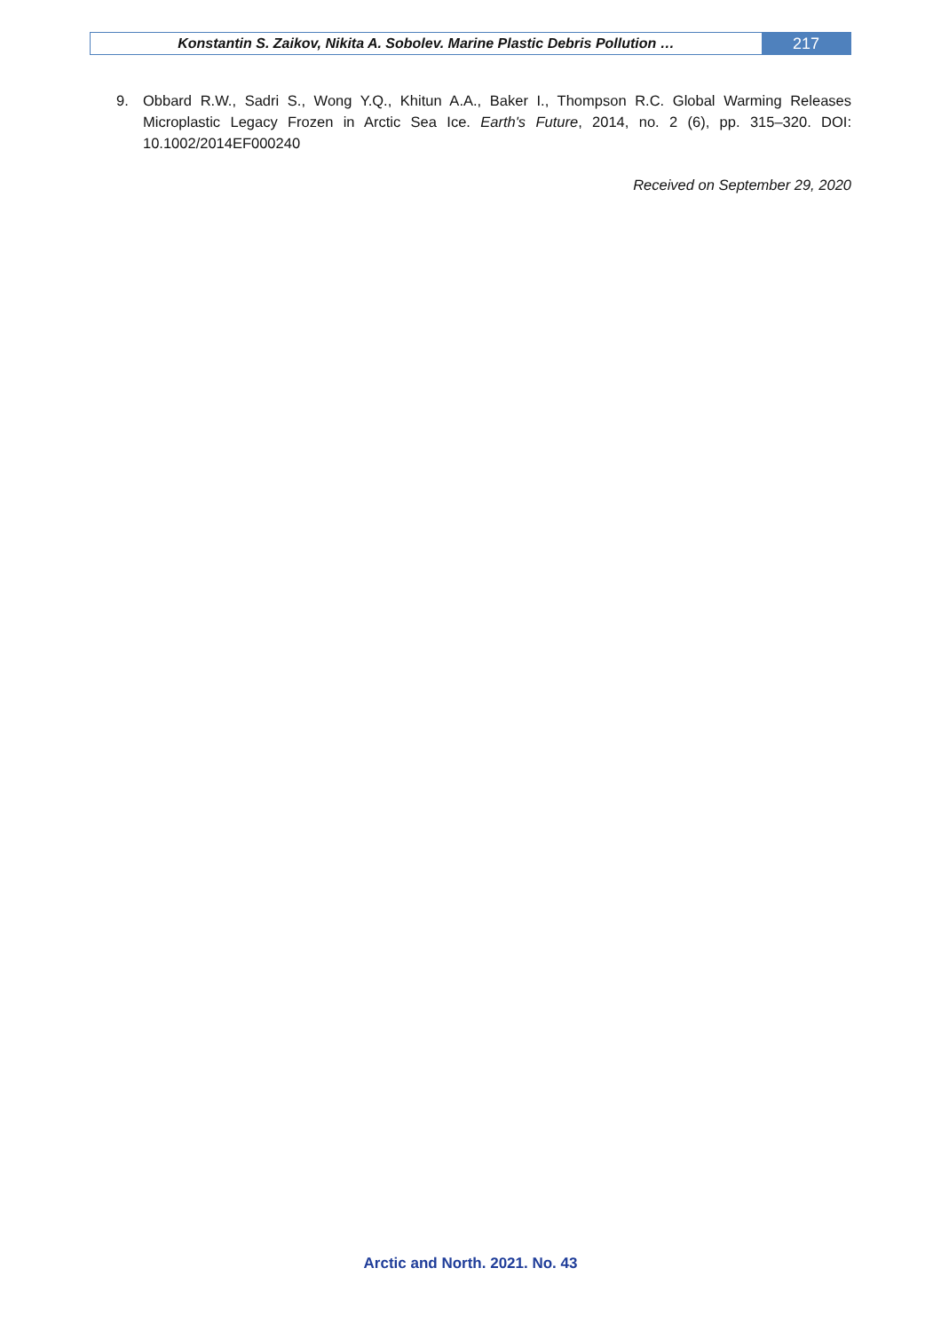Konstantin S. Zaikov, Nikita A. Sobolev. Marine Plastic Debris Pollution …
217
9. Obbard R.W., Sadri S., Wong Y.Q., Khitun A.A., Baker I., Thompson R.C. Global Warming Releases Microplastic Legacy Frozen in Arctic Sea Ice. Earth's Future, 2014, no. 2 (6), pp. 315–320. DOI: 10.1002/2014EF000240
Received on September 29, 2020
Arctic and North. 2021. No. 43